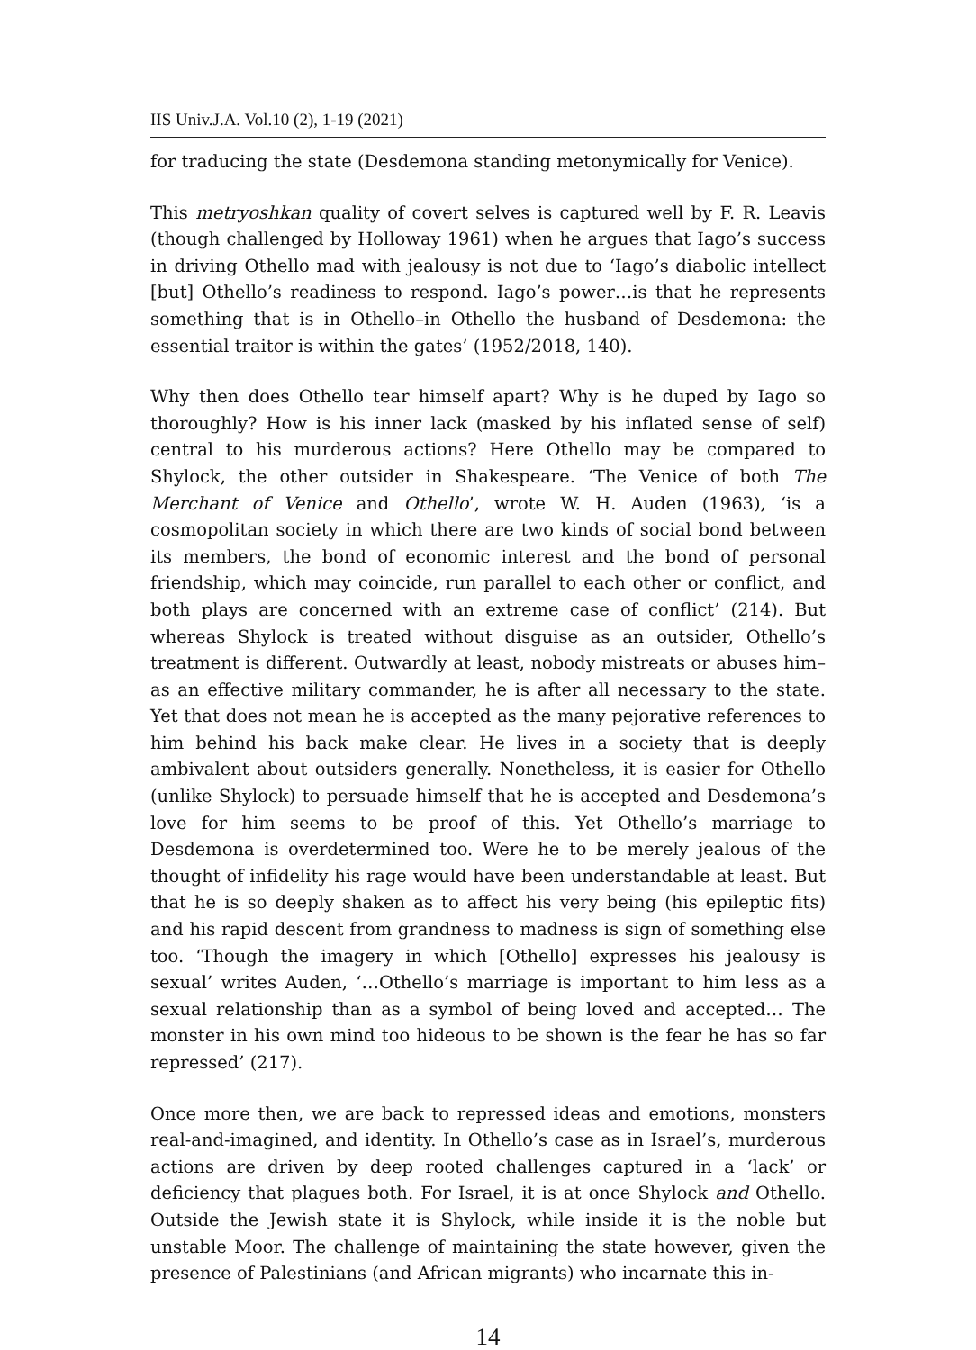IIS Univ.J.A. Vol.10 (2), 1-19 (2021)
for traducing the state (Desdemona standing metonymically for Venice).
This metryoshkan quality of covert selves is captured well by F. R. Leavis (though challenged by Holloway 1961) when he argues that Iago’s success in driving Othello mad with jealousy is not due to ‘Iago’s diabolic intellect [but] Othello’s readiness to respond. Iago’s power…is that he represents something that is in Othello–in Othello the husband of Desdemona: the essential traitor is within the gates’ (1952/2018, 140).
Why then does Othello tear himself apart? Why is he duped by Iago so thoroughly? How is his inner lack (masked by his inflated sense of self) central to his murderous actions? Here Othello may be compared to Shylock, the other outsider in Shakespeare. ‘The Venice of both The Merchant of Venice and Othello’, wrote W. H. Auden (1963), ‘is a cosmopolitan society in which there are two kinds of social bond between its members, the bond of economic interest and the bond of personal friendship, which may coincide, run parallel to each other or conflict, and both plays are concerned with an extreme case of conflict’ (214). But whereas Shylock is treated without disguise as an outsider, Othello’s treatment is different. Outwardly at least, nobody mistreats or abuses him–as an effective military commander, he is after all necessary to the state. Yet that does not mean he is accepted as the many pejorative references to him behind his back make clear. He lives in a society that is deeply ambivalent about outsiders generally. Nonetheless, it is easier for Othello (unlike Shylock) to persuade himself that he is accepted and Desdemona’s love for him seems to be proof of this. Yet Othello’s marriage to Desdemona is overdetermined too. Were he to be merely jealous of the thought of infidelity his rage would have been understandable at least. But that he is so deeply shaken as to affect his very being (his epileptic fits) and his rapid descent from grandness to madness is sign of something else too. ‘Though the imagery in which [Othello] expresses his jealousy is sexual’ writes Auden, ‘…Othello’s marriage is important to him less as a sexual relationship than as a symbol of being loved and accepted… The monster in his own mind too hideous to be shown is the fear he has so far repressed’ (217).
Once more then, we are back to repressed ideas and emotions, monsters real-and-imagined, and identity. In Othello’s case as in Israel’s, murderous actions are driven by deep rooted challenges captured in a ‘lack’ or deficiency that plagues both. For Israel, it is at once Shylock and Othello. Outside the Jewish state it is Shylock, while inside it is the noble but unstable Moor. The challenge of maintaining the state however, given the presence of Palestinians (and African migrants) who incarnate this in-
14